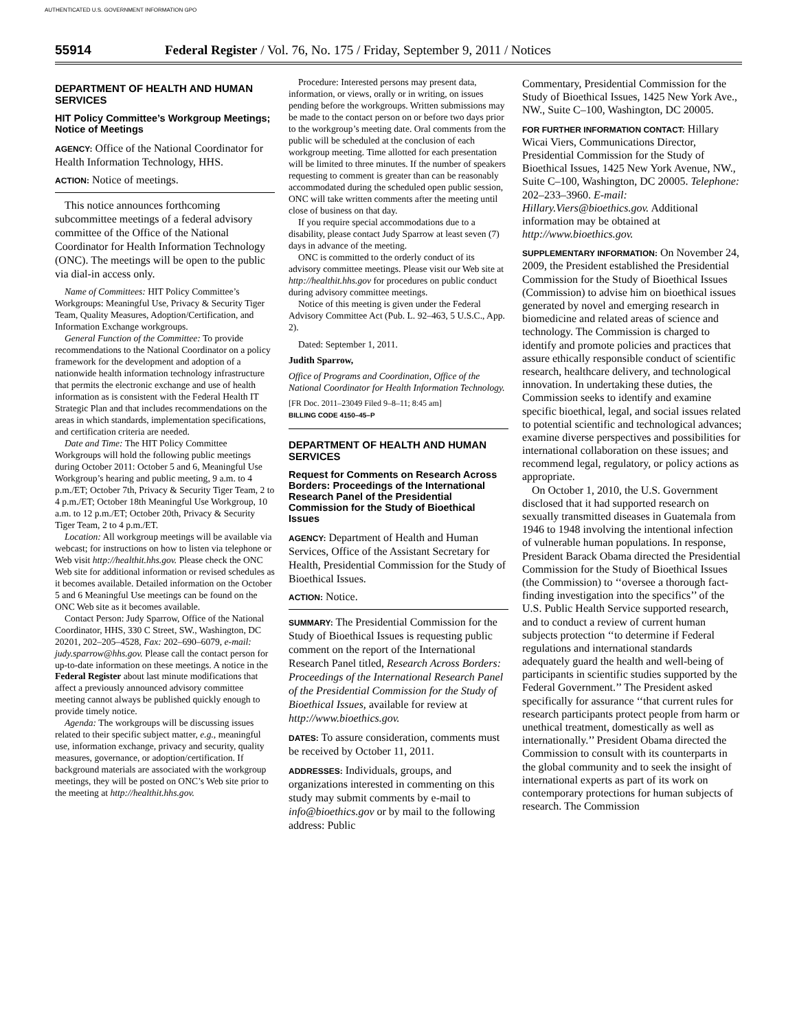AUTHENTICATED U.S. GOVERNMENT INFORMATION GPO
55914 Federal Register / Vol. 76, No. 175 / Friday, September 9, 2011 / Notices
DEPARTMENT OF HEALTH AND HUMAN SERVICES
HIT Policy Committee’s Workgroup Meetings; Notice of Meetings
AGENCY: Office of the National Coordinator for Health Information Technology, HHS.
ACTION: Notice of meetings.
This notice announces forthcoming subcommittee meetings of a federal advisory committee of the Office of the National Coordinator for Health Information Technology (ONC). The meetings will be open to the public via dial-in access only.
Name of Committees: HIT Policy Committee’s Workgroups: Meaningful Use, Privacy & Security Tiger Team, Quality Measures, Adoption/Certification, and Information Exchange workgroups.
General Function of the Committee: To provide recommendations to the National Coordinator on a policy framework for the development and adoption of a nationwide health information technology infrastructure that permits the electronic exchange and use of health information as is consistent with the Federal Health IT Strategic Plan and that includes recommendations on the areas in which standards, implementation specifications, and certification criteria are needed.
Date and Time: The HIT Policy Committee Workgroups will hold the following public meetings during October 2011: October 5 and 6, Meaningful Use Workgroup’s hearing and public meeting, 9 a.m. to 4 p.m./ET; October 7th, Privacy & Security Tiger Team, 2 to 4 p.m./ET; October 18th Meaningful Use Workgroup, 10 a.m. to 12 p.m./ET; October 20th, Privacy & Security Tiger Team, 2 to 4 p.m./ET.
Location: All workgroup meetings will be available via webcast; for instructions on how to listen via telephone or Web visit http://healthit.hhs.gov. Please check the ONC Web site for additional information or revised schedules as it becomes available. Detailed information on the October 5 and 6 Meaningful Use meetings can be found on the ONC Web site as it becomes available.
Contact Person: Judy Sparrow, Office of the National Coordinator, HHS, 330 C Street, SW., Washington, DC 20201, 202–205–4528, Fax: 202–690–6079, e-mail: judy.sparrow@hhs.gov. Please call the contact person for up-to-date information on these meetings. A notice in the Federal Register about last minute modifications that affect a previously announced advisory committee meeting cannot always be published quickly enough to provide timely notice.
Agenda: The workgroups will be discussing issues related to their specific subject matter, e.g., meaningful use, information exchange, privacy and security, quality measures, governance, or adoption/certification. If background materials are associated with the workgroup meetings, they will be posted on ONC’s Web site prior to the meeting at http://healthit.hhs.gov.
Procedure: Interested persons may present data, information, or views, orally or in writing, on issues pending before the workgroups. Written submissions may be made to the contact person on or before two days prior to the workgroup’s meeting date. Oral comments from the public will be scheduled at the conclusion of each workgroup meeting. Time allotted for each presentation will be limited to three minutes. If the number of speakers requesting to comment is greater than can be reasonably accommodated during the scheduled open public session, ONC will take written comments after the meeting until close of business on that day.
If you require special accommodations due to a disability, please contact Judy Sparrow at least seven (7) days in advance of the meeting.
ONC is committed to the orderly conduct of its advisory committee meetings. Please visit our Web site at http://healthit.hhs.gov for procedures on public conduct during advisory committee meetings.
Notice of this meeting is given under the Federal Advisory Committee Act (Pub. L. 92–463, 5 U.S.C., App. 2).
Dated: September 1, 2011.
Judith Sparrow,
Office of Programs and Coordination, Office of the National Coordinator for Health Information Technology.
[FR Doc. 2011–23049 Filed 9–8–11; 8:45 am]
BILLING CODE 4150–45–P
DEPARTMENT OF HEALTH AND HUMAN SERVICES
Request for Comments on Research Across Borders: Proceedings of the International Research Panel of the Presidential Commission for the Study of Bioethical Issues
AGENCY: Department of Health and Human Services, Office of the Assistant Secretary for Health, Presidential Commission for the Study of Bioethical Issues.
ACTION: Notice.
SUMMARY: The Presidential Commission for the Study of Bioethical Issues is requesting public comment on the report of the International Research Panel titled, Research Across Borders: Proceedings of the International Research Panel of the Presidential Commission for the Study of Bioethical Issues, available for review at http://www.bioethics.gov.
DATES: To assure consideration, comments must be received by October 11, 2011.
ADDRESSES: Individuals, groups, and organizations interested in commenting on this study may submit comments by e-mail to info@bioethics.gov or by mail to the following address: Public
Commentary, Presidential Commission for the Study of Bioethical Issues, 1425 New York Ave., NW., Suite C–100, Washington, DC 20005.
FOR FURTHER INFORMATION CONTACT: Hillary Wicai Viers, Communications Director, Presidential Commission for the Study of Bioethical Issues, 1425 New York Avenue, NW., Suite C–100, Washington, DC 20005. Telephone: 202–233–3960. E-mail: Hillary.Viers@bioethics.gov. Additional information may be obtained at http://www.bioethics.gov.
SUPPLEMENTARY INFORMATION: On November 24, 2009, the President established the Presidential Commission for the Study of Bioethical Issues (Commission) to advise him on bioethical issues generated by novel and emerging research in biomedicine and related areas of science and technology. The Commission is charged to identify and promote policies and practices that assure ethically responsible conduct of scientific research, healthcare delivery, and technological innovation. In undertaking these duties, the Commission seeks to identify and examine specific bioethical, legal, and social issues related to potential scientific and technological advances; examine diverse perspectives and possibilities for international collaboration on these issues; and recommend legal, regulatory, or policy actions as appropriate.
On October 1, 2010, the U.S. Government disclosed that it had supported research on sexually transmitted diseases in Guatemala from 1946 to 1948 involving the intentional infection of vulnerable human populations. In response, President Barack Obama directed the Presidential Commission for the Study of Bioethical Issues (the Commission) to ‘‘oversee a thorough fact-finding investigation into the specifics’’ of the U.S. Public Health Service supported research, and to conduct a review of current human subjects protection ‘‘to determine if Federal regulations and international standards adequately guard the health and well-being of participants in scientific studies supported by the Federal Government.’’ The President asked specifically for assurance ‘‘that current rules for research participants protect people from harm or unethical treatment, domestically as well as internationally.’’ President Obama directed the Commission to consult with its counterparts in the global community and to seek the insight of international experts as part of its work on contemporary protections for human subjects of research. The Commission